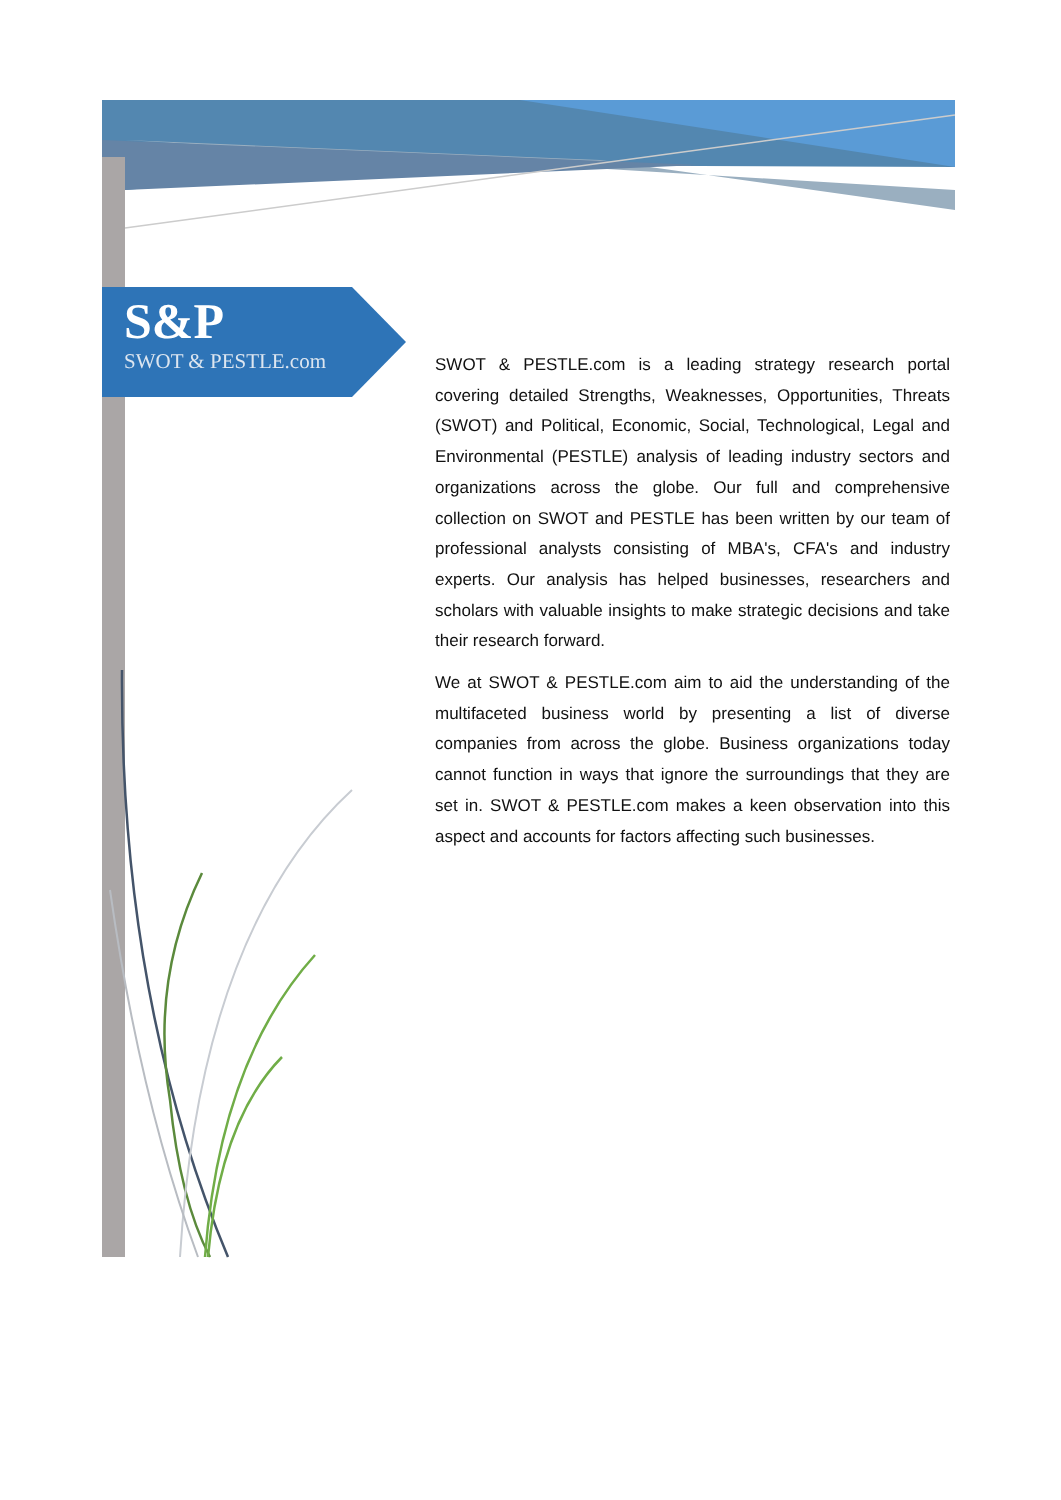S&P
SWOT & PESTLE.com
SWOT & PESTLE.com is a leading strategy research portal covering detailed Strengths, Weaknesses, Opportunities, Threats (SWOT) and Political, Economic, Social, Technological, Legal and Environmental (PESTLE) analysis of leading industry sectors and organizations across the globe. Our full and comprehensive collection on SWOT and PESTLE has been written by our team of professional analysts consisting of MBA's, CFA's and industry experts. Our analysis has helped businesses, researchers and scholars with valuable insights to make strategic decisions and take their research forward.
We at SWOT & PESTLE.com aim to aid the understanding of the multifaceted business world by presenting a list of diverse companies from across the globe. Business organizations today cannot function in ways that ignore the surroundings that they are set in. SWOT & PESTLE.com makes a keen observation into this aspect and accounts for factors affecting such businesses.